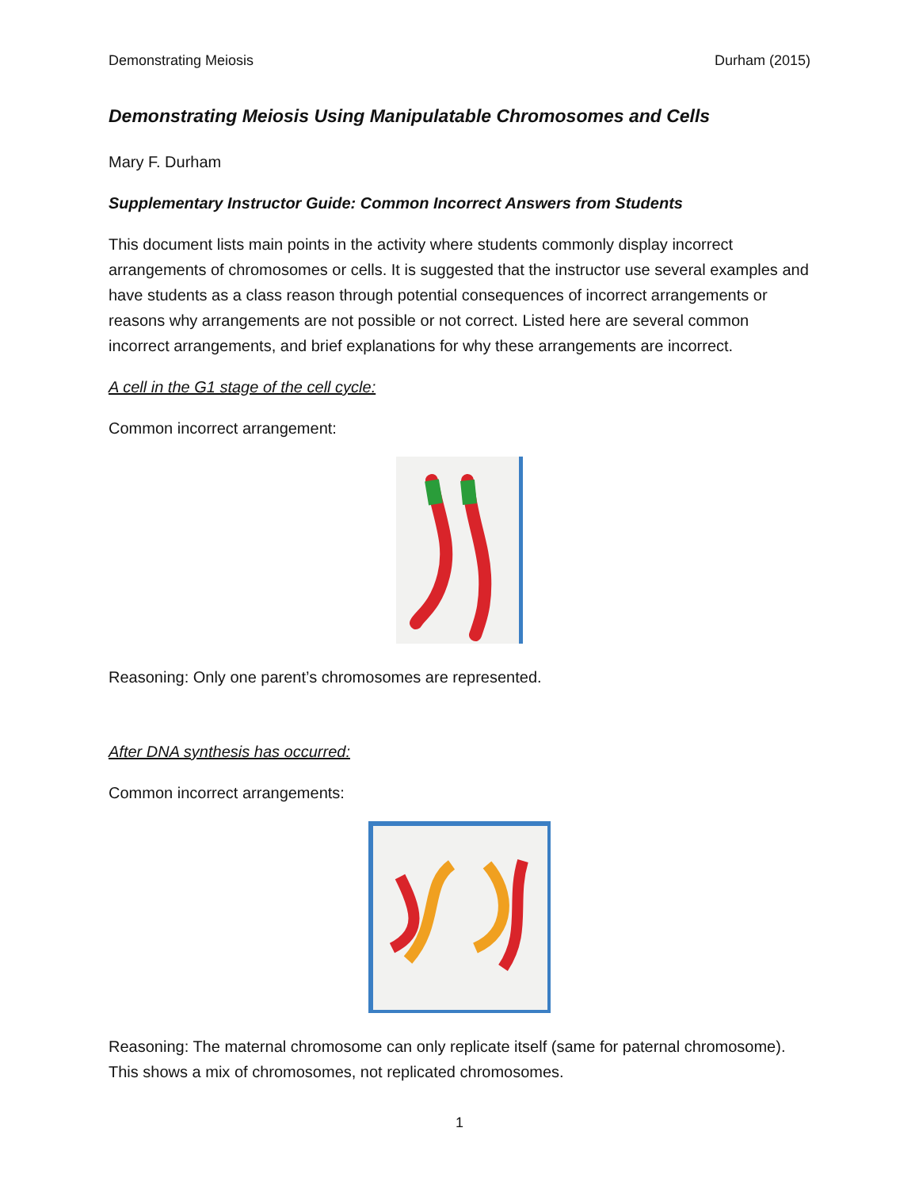Demonstrating Meiosis Durham (2015)
Demonstrating Meiosis Using Manipulatable Chromosomes and Cells
Mary F. Durham
Supplementary Instructor Guide: Common Incorrect Answers from Students
This document lists main points in the activity where students commonly display incorrect arrangements of chromosomes or cells. It is suggested that the instructor use several examples and have students as a class reason through potential consequences of incorrect arrangements or reasons why arrangements are not possible or not correct. Listed here are several common incorrect arrangements, and brief explanations for why these arrangements are incorrect.
A cell in the G1 stage of the cell cycle:
Common incorrect arrangement:
Reasoning: Only one parent’s chromosomes are represented.
After DNA synthesis has occurred:
Common incorrect arrangements:
Reasoning: The maternal chromosome can only replicate itself (same for paternal chromosome). This shows a mix of chromosomes, not replicated chromosomes.
1